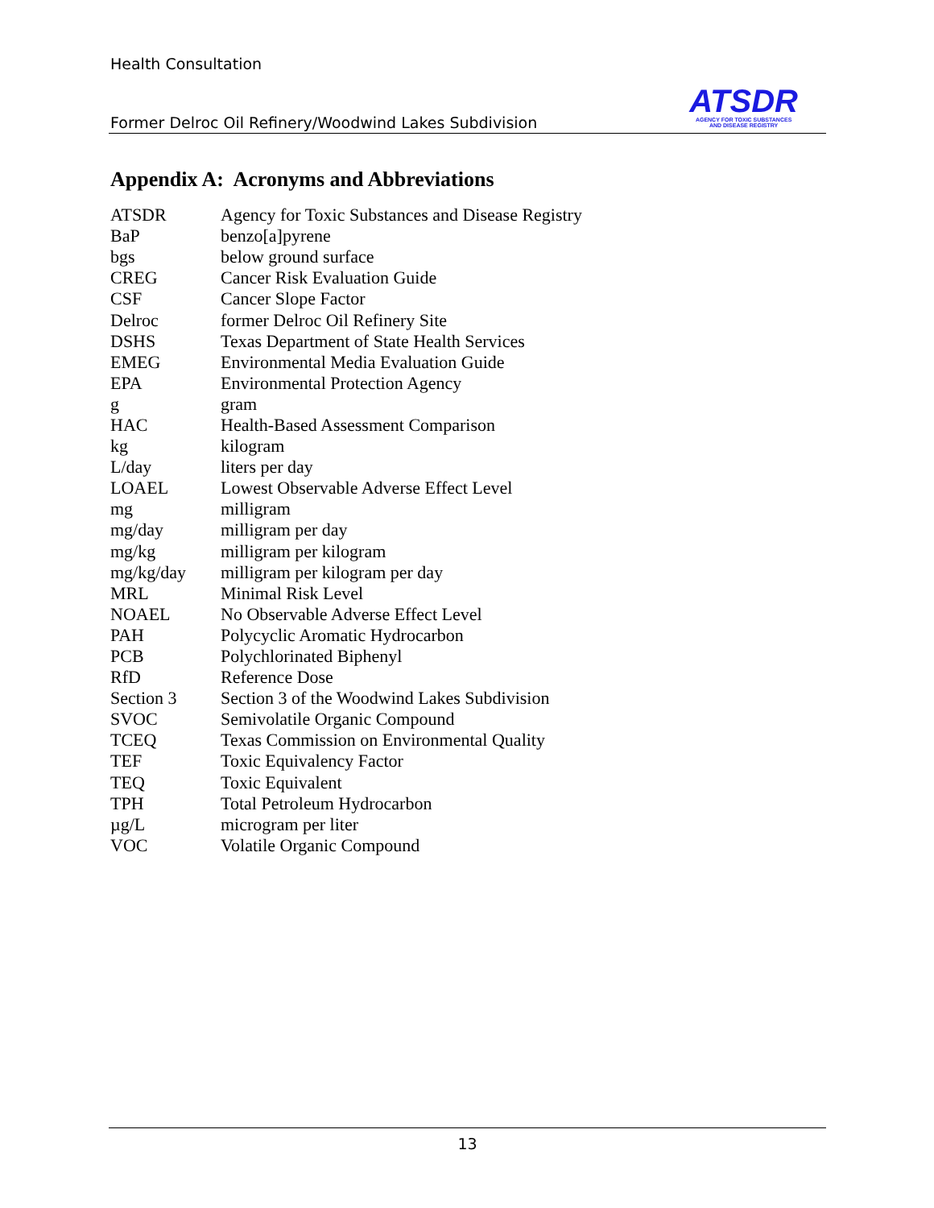Health Consultation
Former Delroc Oil Refinery/Woodwind Lakes Subdivision
ATSDR
AGENCY FOR TOXIC SUBSTANCES
AND DISEASE REGISTRY
Appendix A: Acronyms and Abbreviations
| ATSDR | Agency for Toxic Substances and Disease Registry |
| BaP | benzo[a]pyrene |
| bgs | below ground surface |
| CREG | Cancer Risk Evaluation Guide |
| CSF | Cancer Slope Factor |
| Delroc | former Delroc Oil Refinery Site |
| DSHS | Texas Department of State Health Services |
| EMEG | Environmental Media Evaluation Guide |
| EPA | Environmental Protection Agency |
| g | gram |
| HAC | Health-Based Assessment Comparison |
| kg | kilogram |
| L/day | liters per day |
| LOAEL | Lowest Observable Adverse Effect Level |
| mg | milligram |
| mg/day | milligram per day |
| mg/kg | milligram per kilogram |
| mg/kg/day | milligram per kilogram per day |
| MRL | Minimal Risk Level |
| NOAEL | No Observable Adverse Effect Level |
| PAH | Polycyclic Aromatic Hydrocarbon |
| PCB | Polychlorinated Biphenyl |
| RfD | Reference Dose |
| Section 3 | Section 3 of the Woodwind Lakes Subdivision |
| SVOC | Semivolatile Organic Compound |
| TCEQ | Texas Commission on Environmental Quality |
| TEF | Toxic Equivalency Factor |
| TEQ | Toxic Equivalent |
| TPH | Total Petroleum Hydrocarbon |
| µg/L | microgram per liter |
| VOC | Volatile Organic Compound |
13